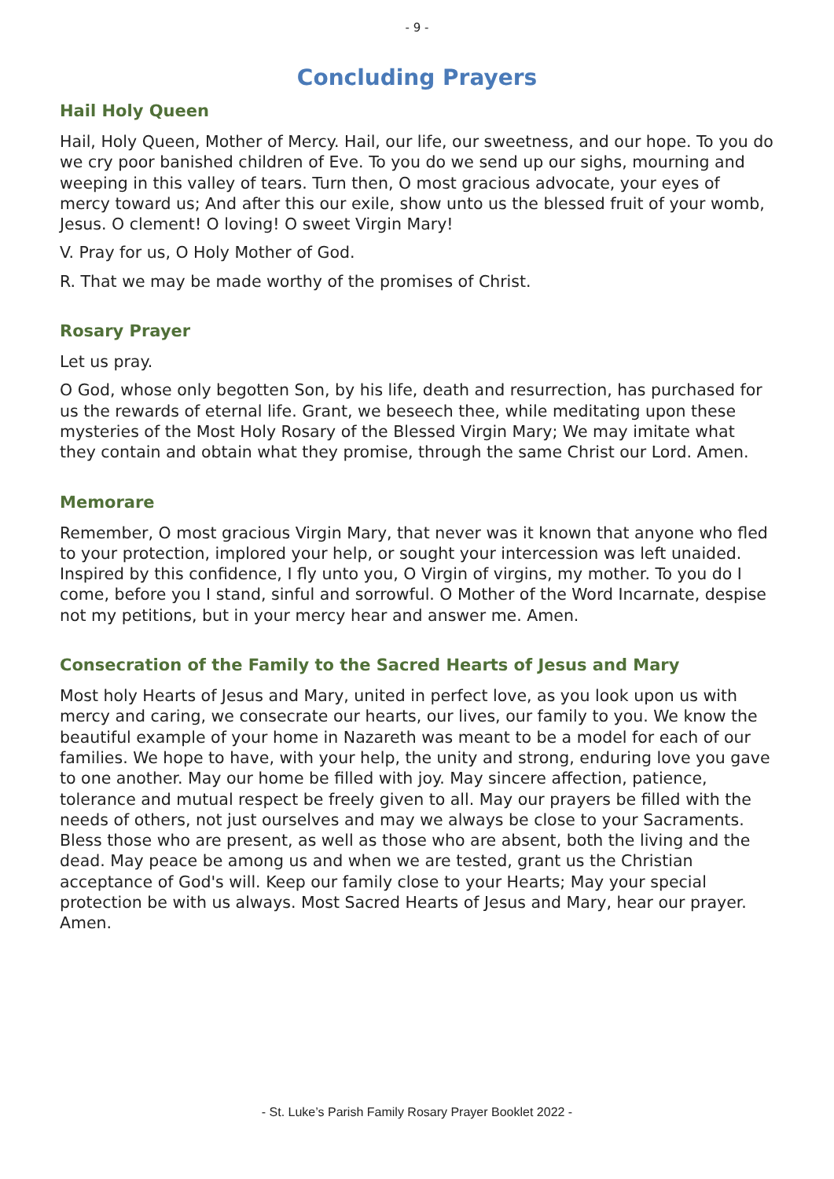- 9 -
Concluding Prayers
Hail Holy Queen
Hail, Holy Queen, Mother of Mercy. Hail, our life, our sweetness, and our hope. To you do we cry poor banished children of Eve. To you do we send up our sighs, mourning and weeping in this valley of tears. Turn then, O most gracious advocate, your eyes of mercy toward us; And after this our exile, show unto us the blessed fruit of your womb, Jesus. O clement! O loving! O sweet Virgin Mary!
V. Pray for us, O Holy Mother of God.
R. That we may be made worthy of the promises of Christ.
Rosary Prayer
Let us pray.
O God, whose only begotten Son, by his life, death and resurrection, has purchased for us the rewards of eternal life. Grant, we beseech thee, while meditating upon these mysteries of the Most Holy Rosary of the Blessed Virgin Mary; We may imitate what they contain and obtain what they promise, through the same Christ our Lord. Amen.
Memorare
Remember, O most gracious Virgin Mary, that never was it known that anyone who fled to your protection, implored your help, or sought your intercession was left unaided. Inspired by this confidence, I fly unto you, O Virgin of virgins, my mother. To you do I come, before you I stand, sinful and sorrowful. O Mother of the Word Incarnate, despise not my petitions, but in your mercy hear and answer me. Amen.
Consecration of the Family to the Sacred Hearts of Jesus and Mary
Most holy Hearts of Jesus and Mary, united in perfect love, as you look upon us with mercy and caring, we consecrate our hearts, our lives, our family to you. We know the beautiful example of your home in Nazareth was meant to be a model for each of our families. We hope to have, with your help, the unity and strong, enduring love you gave to one another. May our home be filled with joy. May sincere affection, patience, tolerance and mutual respect be freely given to all. May our prayers be filled with the needs of others, not just ourselves and may we always be close to your Sacraments. Bless those who are present, as well as those who are absent, both the living and the dead. May peace be among us and when we are tested, grant us the Christian acceptance of God's will. Keep our family close to your Hearts; May your special protection be with us always. Most Sacred Hearts of Jesus and Mary, hear our prayer. Amen.
- St. Luke’s Parish Family Rosary Prayer Booklet 2022 -